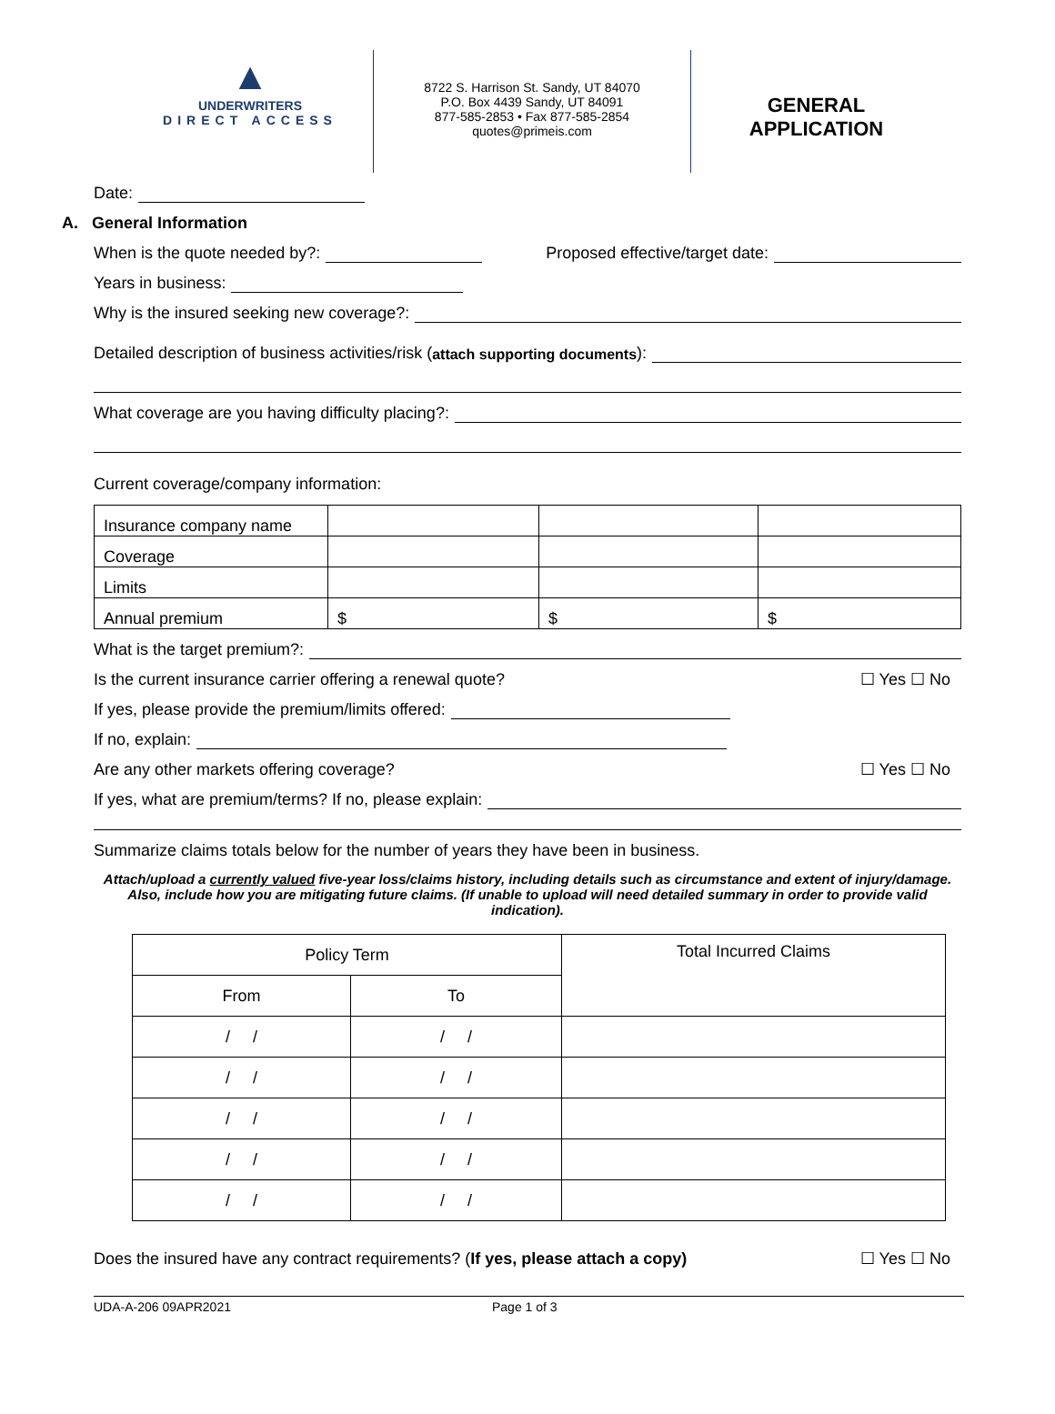▲
UNDERWRITERS
DIRECT ACCESS
8722 S. Harrison St. Sandy, UT 84070
P.O. Box 4439 Sandy, UT 84091
877-585-2853 • Fax 877-585-2854
quotes@primeis.com
GENERAL
APPLICATION
Date:
A. General Information
When is the quote needed by?: Proposed effective/target date:
Years in business:
Why is the insured seeking new coverage?:
Detailed description of business activities/risk (attach supporting documents):
What coverage are you having difficulty placing?:
Current coverage/company information:
| Insurance company name | | | |
| Coverage | | | |
| Limits | | | |
| Annual premium | $ | $ | $ |
What is the target premium?:
Is the current insurance carrier offering a renewal quote? ☐ Yes ☐ No
If yes, please provide the premium/limits offered:
If no, explain:
Are any other markets offering coverage? ☐ Yes ☐ No
If yes, what are premium/terms? If no, please explain:
Summarize claims totals below for the number of years they have been in business.
Attach/upload a currently valued five-year loss/claims history, including details such as circumstance and extent of injury/damage. Also, include how you are mitigating future claims. (If unable to upload will need detailed summary in order to provide valid indication).
| Policy Term | | Total Incurred Claims |
| From | To | |
| / / | / / | |
| / / | / / | |
| / / | / / | |
| / / | / / | |
| / / | / / | |
Does the insured have any contract requirements? (If yes, please attach a copy) ☐ Yes ☐ No
UDA-A-206 09APR2021 Page 1 of 3